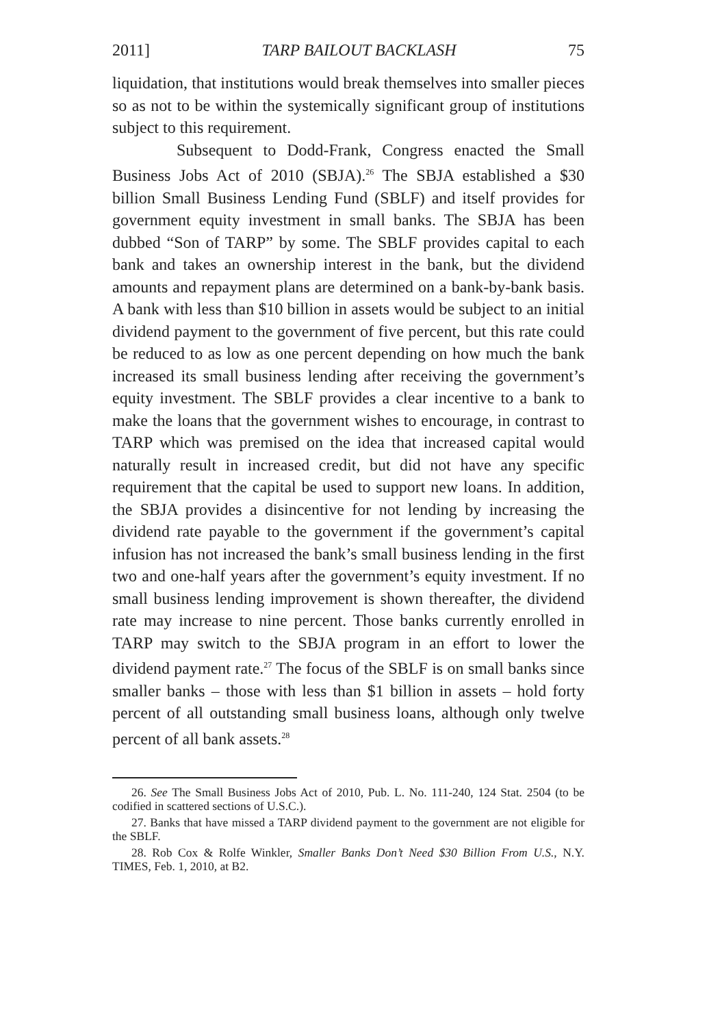2011] TARP BAILOUT BACKLASH 75
liquidation, that institutions would break themselves into smaller pieces so as not to be within the systemically significant group of institutions subject to this requirement.
Subsequent to Dodd-Frank, Congress enacted the Small Business Jobs Act of 2010 (SBJA).<sup>26</sup> The SBJA established a $30 billion Small Business Lending Fund (SBLF) and itself provides for government equity investment in small banks. The SBJA has been dubbed “Son of TARP” by some. The SBLF provides capital to each bank and takes an ownership interest in the bank, but the dividend amounts and repayment plans are determined on a bank-by-bank basis. A bank with less than $10 billion in assets would be subject to an initial dividend payment to the government of five percent, but this rate could be reduced to as low as one percent depending on how much the bank increased its small business lending after receiving the government’s equity investment. The SBLF provides a clear incentive to a bank to make the loans that the government wishes to encourage, in contrast to TARP which was premised on the idea that increased capital would naturally result in increased credit, but did not have any specific requirement that the capital be used to support new loans. In addition, the SBJA provides a disincentive for not lending by increasing the dividend rate payable to the government if the government’s capital infusion has not increased the bank’s small business lending in the first two and one-half years after the government’s equity investment. If no small business lending improvement is shown thereafter, the dividend rate may increase to nine percent. Those banks currently enrolled in TARP may switch to the SBJA program in an effort to lower the dividend payment rate.<sup>27</sup> The focus of the SBLF is on small banks since smaller banks – those with less than $1 billion in assets – hold forty percent of all outstanding small business loans, although only twelve percent of all bank assets.<sup>28</sup>
26. See The Small Business Jobs Act of 2010, Pub. L. No. 111-240, 124 Stat. 2504 (to be codified in scattered sections of U.S.C.).
27. Banks that have missed a TARP dividend payment to the government are not eligible for the SBLF.
28. Rob Cox & Rolfe Winkler, Smaller Banks Don’t Need $30 Billion From U.S., N.Y. TIMES, Feb. 1, 2010, at B2.